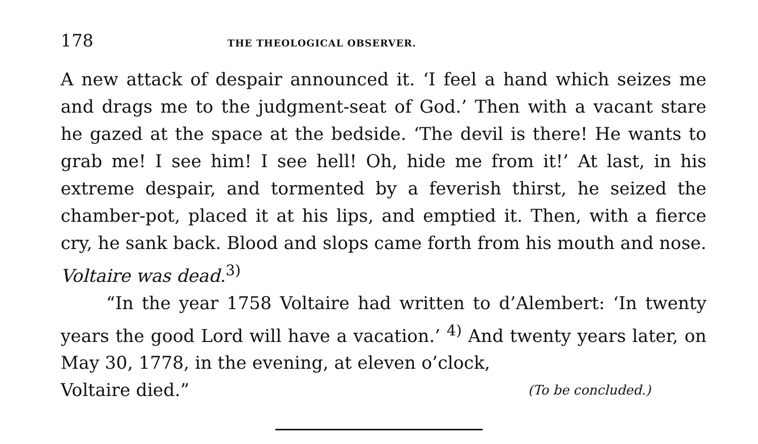178 THE THEOLOGICAL OBSERVER.
A new attack of despair announced it. ‘I feel a hand which seizes me and drags me to the judgment-seat of God.’ Then with a vacant stare he gazed at the space at the bedside. ‘The devil is there! He wants to grab me! I see him! I see hell! Oh, hide me from it!’ At last, in his extreme despair, and tormented by a feverish thirst, he seized the chamber-pot, placed it at his lips, and emptied it. Then, with a fierce cry, he sank back. Blood and slops came forth from his mouth and nose. Voltaire was dead.<sup>3)</sup>
“In the year 1758 Voltaire had written to d’Alembert: ‘In twenty years the good Lord will have a vacation.’ <sup>4)</sup> And twenty years later, on May 30, 1778, in the evening, at eleven o’clock,
Voltaire died.” (To be concluded.)